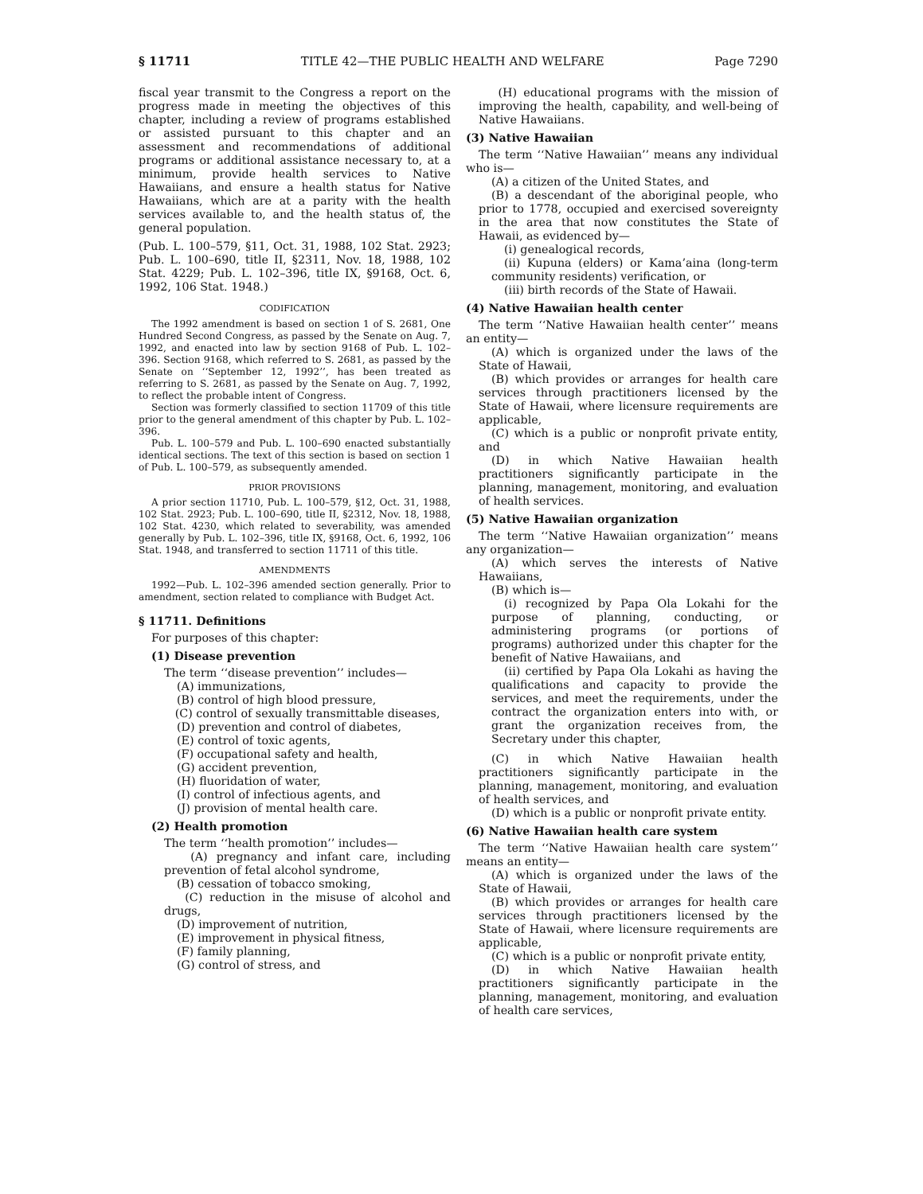§ 11711 TITLE 42—THE PUBLIC HEALTH AND WELFARE Page 7290
fiscal year transmit to the Congress a report on the progress made in meeting the objectives of this chapter, including a review of programs established or assisted pursuant to this chapter and an assessment and recommendations of additional programs or additional assistance necessary to, at a minimum, provide health services to Native Hawaiians, and ensure a health status for Native Hawaiians, which are at a parity with the health services available to, and the health status of, the general population.
(Pub. L. 100–579, §11, Oct. 31, 1988, 102 Stat. 2923; Pub. L. 100–690, title II, §2311, Nov. 18, 1988, 102 Stat. 4229; Pub. L. 102–396, title IX, §9168, Oct. 6, 1992, 106 Stat. 1948.)
CODIFICATION
The 1992 amendment is based on section 1 of S. 2681, One Hundred Second Congress, as passed by the Senate on Aug. 7, 1992, and enacted into law by section 9168 of Pub. L. 102–396. Section 9168, which referred to S. 2681, as passed by the Senate on ‘‘September 12, 1992’’, has been treated as referring to S. 2681, as passed by the Senate on Aug. 7, 1992, to reflect the probable intent of Congress.
Section was formerly classified to section 11709 of this title prior to the general amendment of this chapter by Pub. L. 102–396.
Pub. L. 100–579 and Pub. L. 100–690 enacted substantially identical sections. The text of this section is based on section 1 of Pub. L. 100–579, as subsequently amended.
PRIOR PROVISIONS
A prior section 11710, Pub. L. 100–579, §12, Oct. 31, 1988, 102 Stat. 2923; Pub. L. 100–690, title II, §2312, Nov. 18, 1988, 102 Stat. 4230, which related to severability, was amended generally by Pub. L. 102–396, title IX, §9168, Oct. 6, 1992, 106 Stat. 1948, and transferred to section 11711 of this title.
AMENDMENTS
1992—Pub. L. 102–396 amended section generally. Prior to amendment, section related to compliance with Budget Act.
§ 11711. Definitions
For purposes of this chapter:
(1) Disease prevention
The term ‘‘disease prevention’’ includes—
(A) immunizations,
(B) control of high blood pressure,
(C) control of sexually transmittable diseases,
(D) prevention and control of diabetes,
(E) control of toxic agents,
(F) occupational safety and health,
(G) accident prevention,
(H) fluoridation of water,
(I) control of infectious agents, and
(J) provision of mental health care.
(2) Health promotion
The term ‘‘health promotion’’ includes—
(A) pregnancy and infant care, including prevention of fetal alcohol syndrome,
(B) cessation of tobacco smoking,
(C) reduction in the misuse of alcohol and drugs,
(D) improvement of nutrition,
(E) improvement in physical fitness,
(F) family planning,
(G) control of stress, and
(H) educational programs with the mission of improving the health, capability, and well-being of Native Hawaiians.
(3) Native Hawaiian
The term ‘‘Native Hawaiian’’ means any individual who is—
(A) a citizen of the United States, and
(B) a descendant of the aboriginal people, who prior to 1778, occupied and exercised sovereignty in the area that now constitutes the State of Hawaii, as evidenced by—
(i) genealogical records,
(ii) Kupuna (elders) or Kama’aina (long-term community residents) verification, or
(iii) birth records of the State of Hawaii.
(4) Native Hawaiian health center
The term ‘‘Native Hawaiian health center’’ means an entity—
(A) which is organized under the laws of the State of Hawaii,
(B) which provides or arranges for health care services through practitioners licensed by the State of Hawaii, where licensure requirements are applicable,
(C) which is a public or nonprofit private entity, and
(D) in which Native Hawaiian health practitioners significantly participate in the planning, management, monitoring, and evaluation of health services.
(5) Native Hawaiian organization
The term ‘‘Native Hawaiian organization’’ means any organization—
(A) which serves the interests of Native Hawaiians,
(B) which is—
(i) recognized by Papa Ola Lokahi for the purpose of planning, conducting, or administering programs (or portions of programs) authorized under this chapter for the benefit of Native Hawaiians, and
(ii) certified by Papa Ola Lokahi as having the qualifications and capacity to provide the services, and meet the requirements, under the contract the organization enters into with, or grant the organization receives from, the Secretary under this chapter,
(C) in which Native Hawaiian health practitioners significantly participate in the planning, management, monitoring, and evaluation of health services, and
(D) which is a public or nonprofit private entity.
(6) Native Hawaiian health care system
The term ‘‘Native Hawaiian health care system’’ means an entity—
(A) which is organized under the laws of the State of Hawaii,
(B) which provides or arranges for health care services through practitioners licensed by the State of Hawaii, where licensure requirements are applicable,
(C) which is a public or nonprofit private entity,
(D) in which Native Hawaiian health practitioners significantly participate in the planning, management, monitoring, and evaluation of health care services,